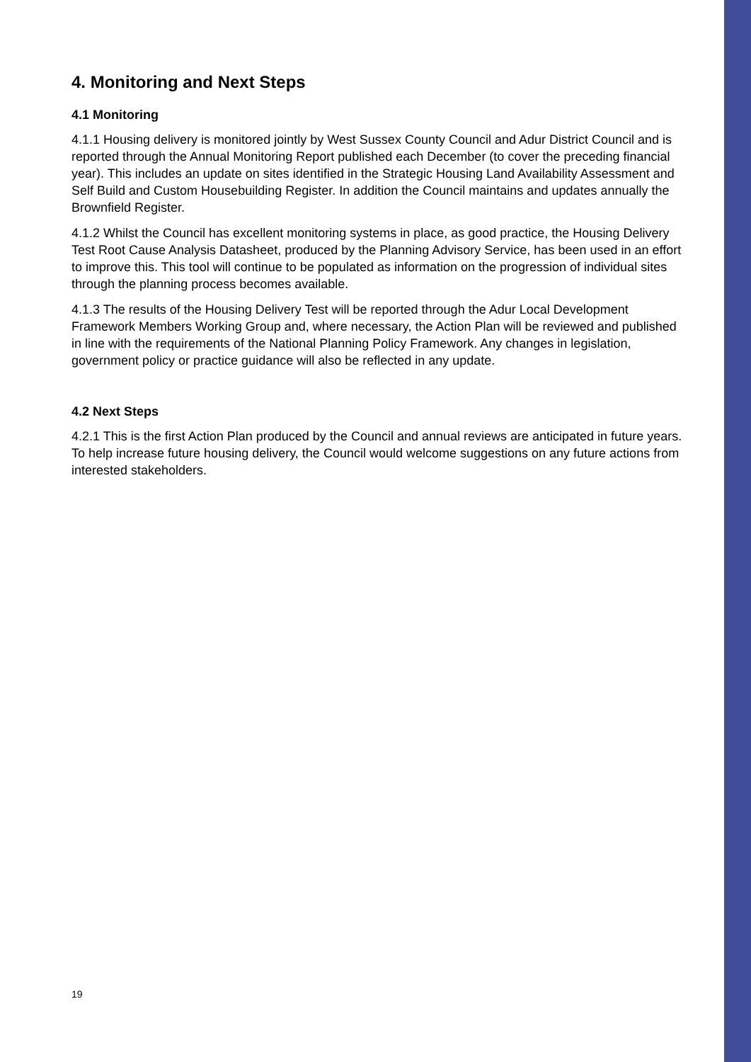4. Monitoring and Next Steps
4.1 Monitoring
4.1.1 Housing delivery is monitored jointly by West Sussex County Council and Adur District Council and is reported through the Annual Monitoring Report published each December (to cover the preceding financial year). This includes an update on sites identified in the Strategic Housing Land Availability Assessment and Self Build and Custom Housebuilding Register. In addition the Council maintains and updates annually the Brownfield Register.
4.1.2 Whilst the Council has excellent monitoring systems in place, as good practice, the Housing Delivery Test Root Cause Analysis Datasheet, produced by the Planning Advisory Service, has been used in an effort to improve this. This tool will continue to be populated as information on the progression of individual sites through the planning process becomes available.
4.1.3 The results of the Housing Delivery Test will be reported through the Adur Local Development Framework Members Working Group and, where necessary, the Action Plan will be reviewed and published in line with the requirements of the National Planning Policy Framework. Any changes in legislation, government policy or practice guidance will also be reflected in any update.
4.2 Next Steps
4.2.1 This is the first Action Plan produced by the Council and annual reviews are anticipated in future years. To help increase future housing delivery, the Council would welcome suggestions on any future actions from interested stakeholders.
19